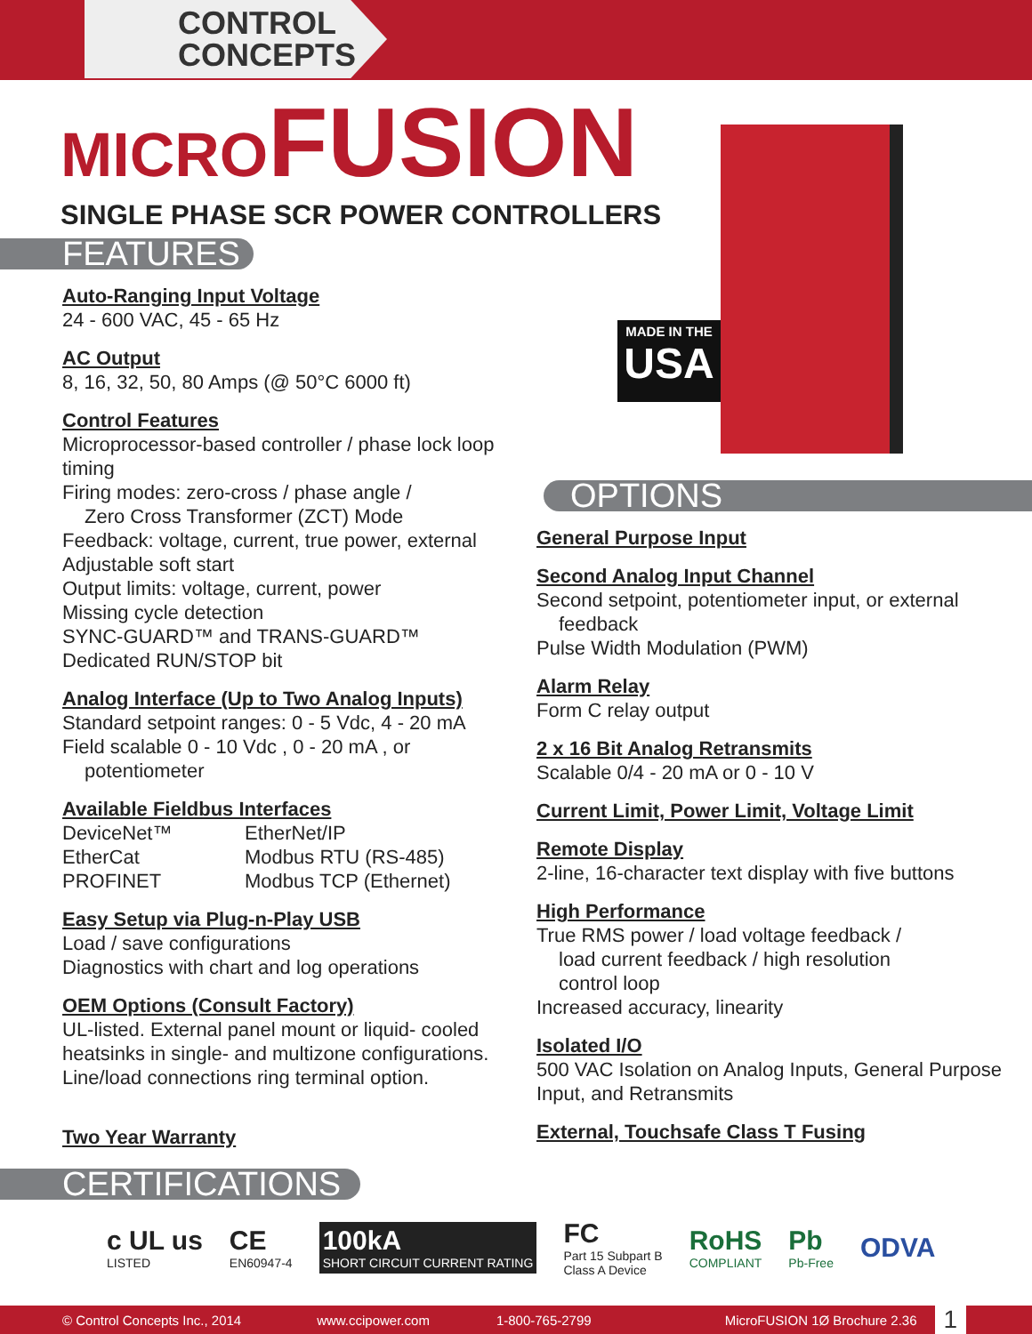CONTROL
CONCEPTS
MICROFUSION
SINGLE PHASE SCR POWER CONTROLLERS
MADE IN THE
USA
FEATURES
Auto-Ranging Input Voltage
24 - 600 VAC, 45 - 65 Hz
AC Output
8, 16, 32, 50, 80 Amps (@ 50°C 6000 ft)
Control Features
Microprocessor-based controller / phase lock loop timing
Firing modes: zero-cross / phase angle /
Zero Cross Transformer (ZCT) Mode
Feedback: voltage, current, true power, external
Adjustable soft start
Output limits: voltage, current, power
Missing cycle detection
SYNC-GUARD™ and TRANS-GUARD™
Dedicated RUN/STOP bit
Analog Interface (Up to Two Analog Inputs)
Standard setpoint ranges: 0 - 5 Vdc, 4 - 20 mA
Field scalable 0 - 10 Vdc , 0 - 20 mA , or
potentiometer
Available Fieldbus Interfaces
DeviceNet™ EtherNet/IP EtherCat Modbus RTU (RS-485) PROFINET Modbus TCP (Ethernet)
Easy Setup via Plug-n-Play USB
Load / save configurations
Diagnostics with chart and log operations
OEM Options (Consult Factory)
UL-listed. External panel mount or liquid- cooled heatsinks in single- and multizone configurations. Line/load connections ring terminal option.
Two Year Warranty
CERTIFICATIONS
OPTIONS
General Purpose Input
Second Analog Input Channel
Second setpoint, potentiometer input, or external
feedback
Pulse Width Modulation (PWM)
Alarm Relay
Form C relay output
2 x 16 Bit Analog Retransmits
Scalable 0/4 - 20 mA or 0 - 10 V
Current Limit, Power Limit, Voltage Limit
Remote Display
2-line, 16-character text display with five buttons
High Performance
True RMS power / load voltage feedback /
load current feedback / high resolution
control loop
Increased accuracy, linearity
Isolated I/O
500 VAC Isolation on Analog Inputs, General Purpose Input, and Retransmits
External, Touchsafe Class T Fusing
c UL us
LISTED
CE
EN60947-4
100kA
SHORT CIRCUIT CURRENT RATING
FC
Part 15 Subpart B
Class A Device
RoHS
COMPLIANT
Pb
Pb-Free
ODVA
© Control Concepts Inc., 2014 www.ccipower.com 1-800-765-2799 MicroFUSION 1Ø Brochure 2.36 1